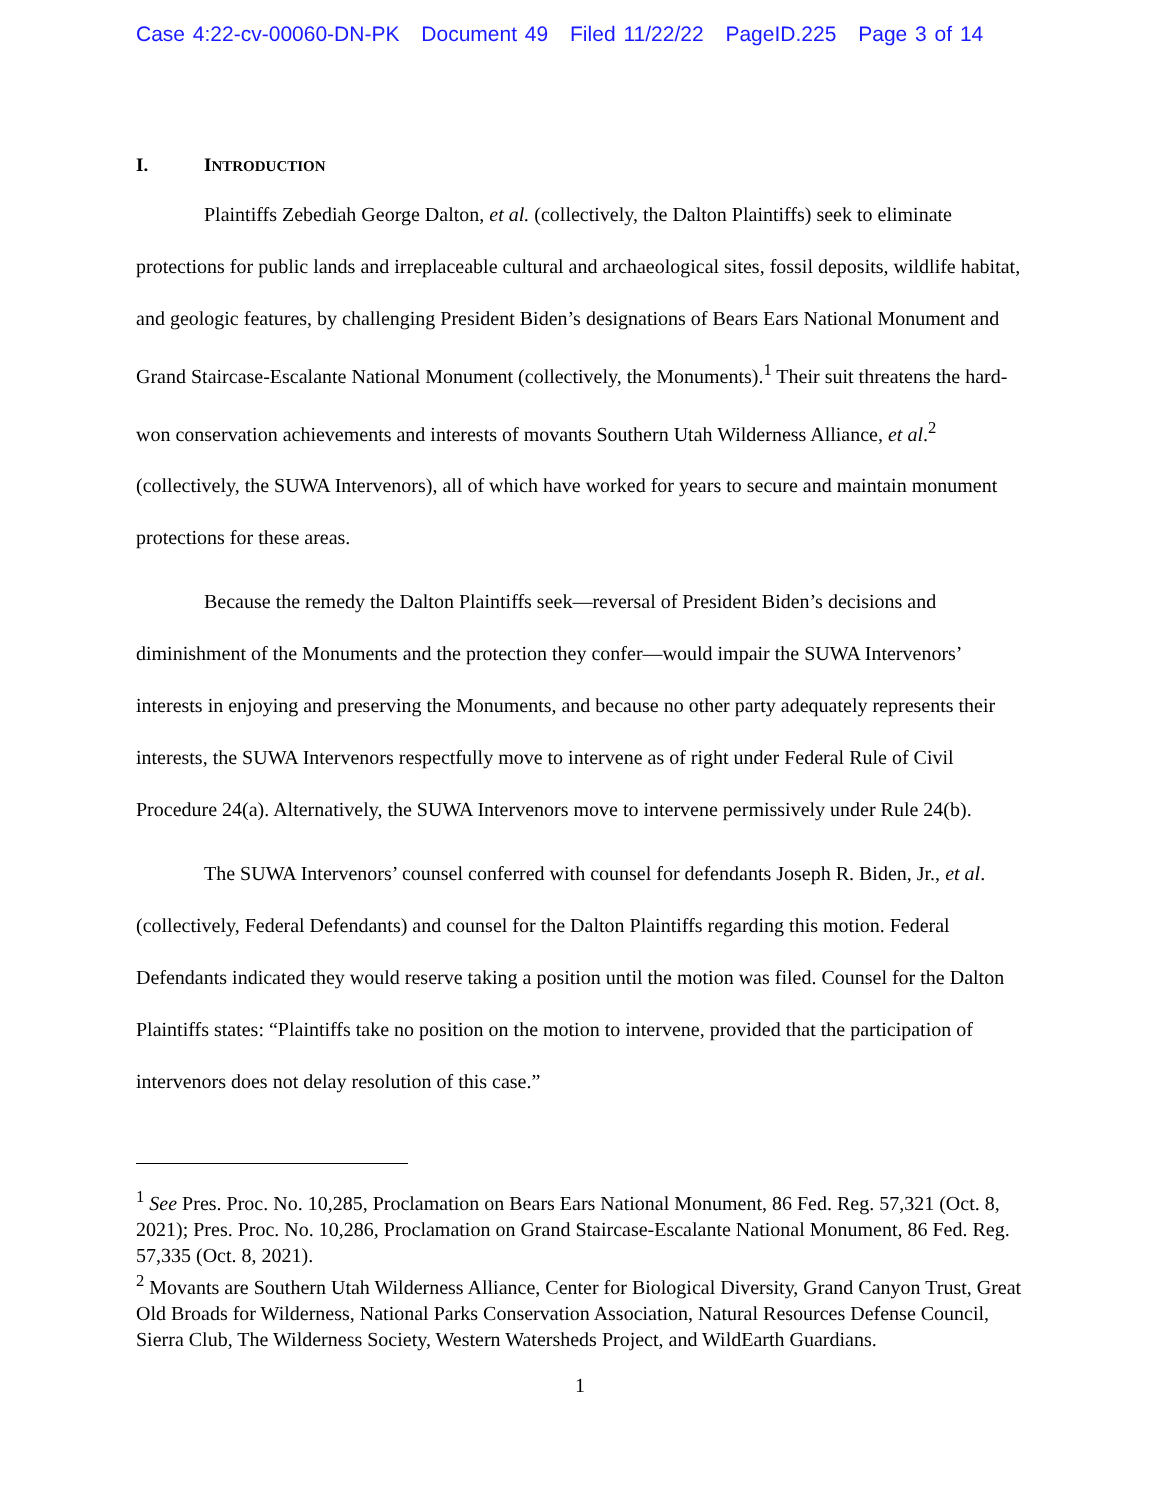Case 4:22-cv-00060-DN-PK Document 49 Filed 11/22/22 PageID.225 Page 3 of 14
I. INTRODUCTION
Plaintiffs Zebediah George Dalton, et al. (collectively, the Dalton Plaintiffs) seek to eliminate protections for public lands and irreplaceable cultural and archaeological sites, fossil deposits, wildlife habitat, and geologic features, by challenging President Biden’s designations of Bears Ears National Monument and Grand Staircase-Escalante National Monument (collectively, the Monuments).<sup>1</sup> Their suit threatens the hard-won conservation achievements and interests of movants Southern Utah Wilderness Alliance, et al.<sup>2</sup> (collectively, the SUWA Intervenors), all of which have worked for years to secure and maintain monument protections for these areas.
Because the remedy the Dalton Plaintiffs seek—reversal of President Biden’s decisions and diminishment of the Monuments and the protection they confer—would impair the SUWA Intervenors’ interests in enjoying and preserving the Monuments, and because no other party adequately represents their interests, the SUWA Intervenors respectfully move to intervene as of right under Federal Rule of Civil Procedure 24(a). Alternatively, the SUWA Intervenors move to intervene permissively under Rule 24(b).
The SUWA Intervenors’ counsel conferred with counsel for defendants Joseph R. Biden, Jr., et al. (collectively, Federal Defendants) and counsel for the Dalton Plaintiffs regarding this motion. Federal Defendants indicated they would reserve taking a position until the motion was filed. Counsel for the Dalton Plaintiffs states: “Plaintiffs take no position on the motion to intervene, provided that the participation of intervenors does not delay resolution of this case.”
<sup>1</sup> See Pres. Proc. No. 10,285, Proclamation on Bears Ears National Monument, 86 Fed. Reg. 57,321 (Oct. 8, 2021); Pres. Proc. No. 10,286, Proclamation on Grand Staircase-Escalante National Monument, 86 Fed. Reg. 57,335 (Oct. 8, 2021).
<sup>2</sup> Movants are Southern Utah Wilderness Alliance, Center for Biological Diversity, Grand Canyon Trust, Great Old Broads for Wilderness, National Parks Conservation Association, Natural Resources Defense Council, Sierra Club, The Wilderness Society, Western Watersheds Project, and WildEarth Guardians.
1